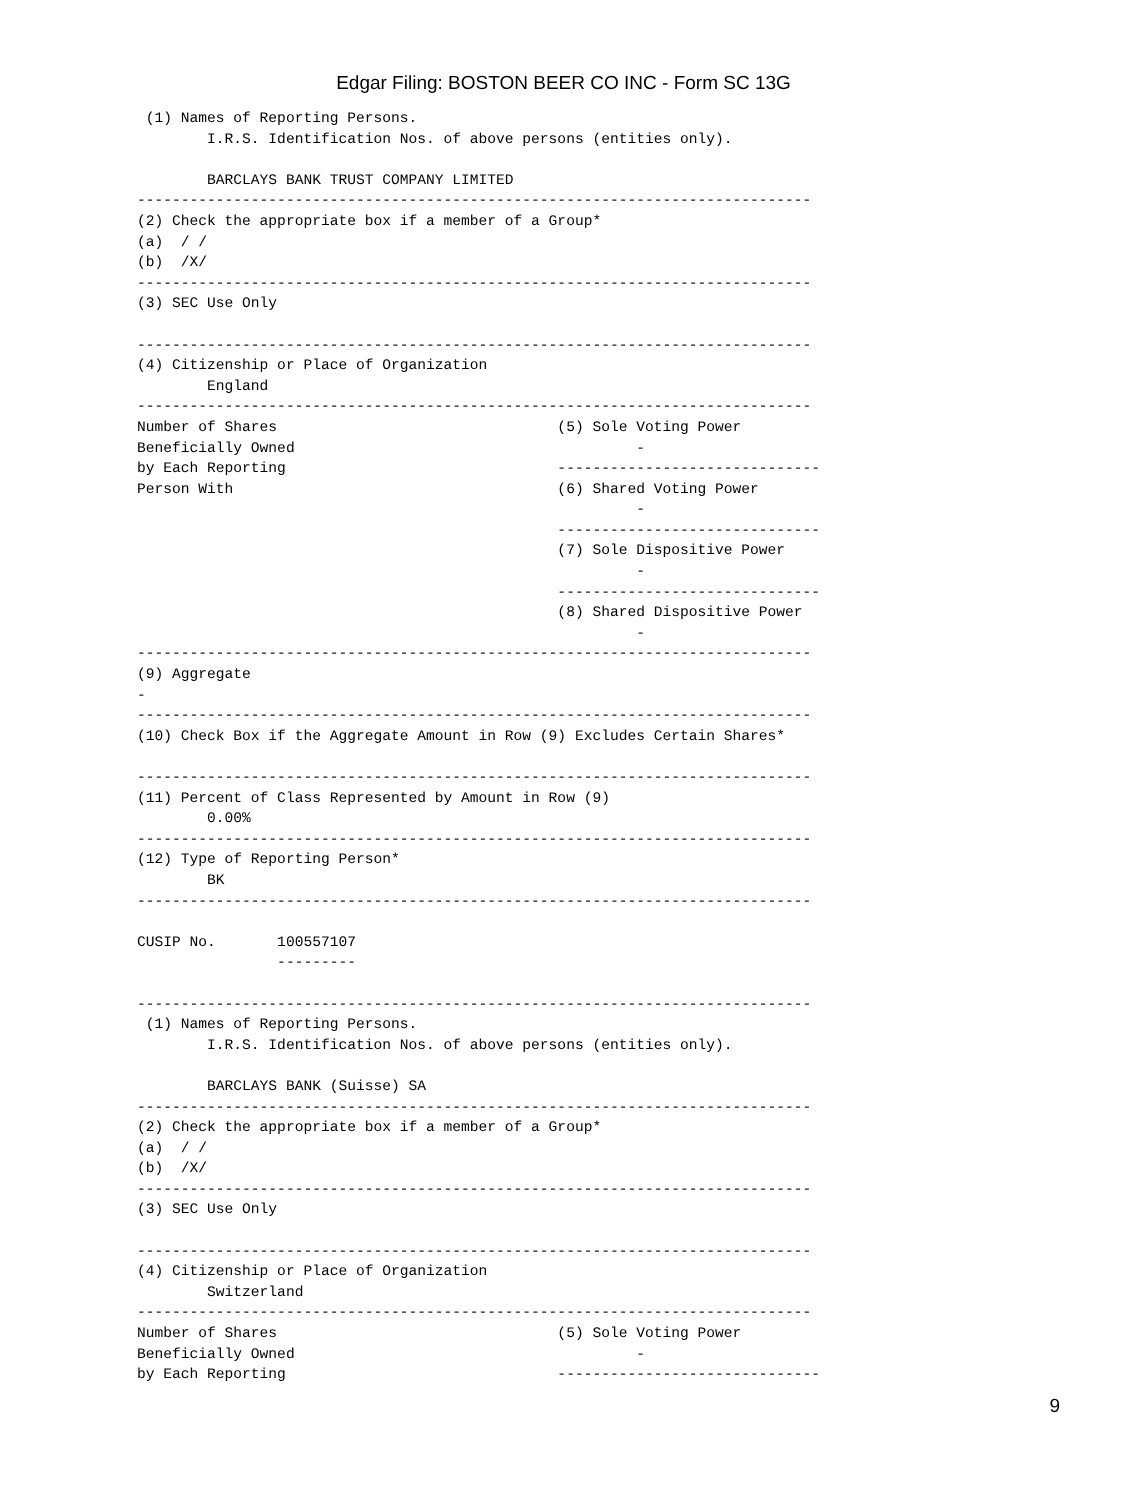Edgar Filing: BOSTON BEER CO INC - Form SC 13G
 (1) Names of Reporting Persons.
        I.R.S. Identification Nos. of above persons (entities only).

        BARCLAYS BANK TRUST COMPANY LIMITED
-----------------------------------------------------------------------------
(2) Check the appropriate box if a member of a Group*
(a)  / /
(b)  /X/
-----------------------------------------------------------------------------
(3) SEC Use Only

-----------------------------------------------------------------------------
(4) Citizenship or Place of Organization
        England
-----------------------------------------------------------------------------
Number of Shares                                (5) Sole Voting Power
Beneficially Owned                                       -
by Each Reporting                               ------------------------------
Person With                                     (6) Shared Voting Power
                                                         -
                                                ------------------------------
                                                (7) Sole Dispositive Power
                                                         -
                                                ------------------------------
                                                (8) Shared Dispositive Power
                                                         -
-----------------------------------------------------------------------------
(9) Aggregate
-
-----------------------------------------------------------------------------
(10) Check Box if the Aggregate Amount in Row (9) Excludes Certain Shares*

-----------------------------------------------------------------------------
(11) Percent of Class Represented by Amount in Row (9)
        0.00%
-----------------------------------------------------------------------------
(12) Type of Reporting Person*
        BK
-----------------------------------------------------------------------------

CUSIP No.       100557107
                ---------

-----------------------------------------------------------------------------
 (1) Names of Reporting Persons.
        I.R.S. Identification Nos. of above persons (entities only).

        BARCLAYS BANK (Suisse) SA
-----------------------------------------------------------------------------
(2) Check the appropriate box if a member of a Group*
(a)  / /
(b)  /X/
-----------------------------------------------------------------------------
(3) SEC Use Only

-----------------------------------------------------------------------------
(4) Citizenship or Place of Organization
        Switzerland
-----------------------------------------------------------------------------
Number of Shares                                (5) Sole Voting Power
Beneficially Owned                                       -
by Each Reporting                               ------------------------------
9